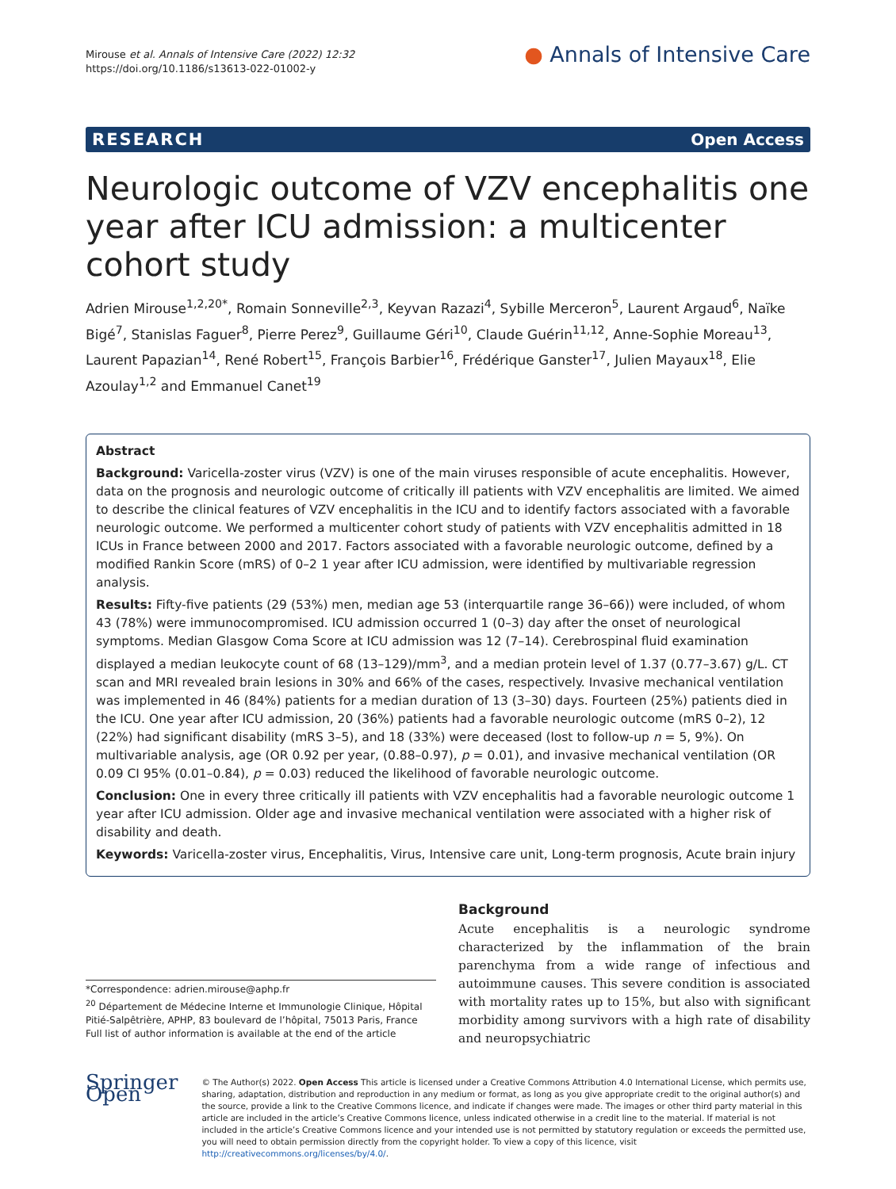Mirouse et al. Annals of Intensive Care (2022) 12:32
https://doi.org/10.1186/s13613-022-01002-y
● Annals of Intensive Care
RESEARCH Open Access
Neurologic outcome of VZV encephalitis one year after ICU admission: a multicenter cohort study
Adrien Mirouse<sup>1,2,20*</sup>, Romain Sonneville<sup>2,3</sup>, Keyvan Razazi<sup>4</sup>, Sybille Merceron<sup>5</sup>, Laurent Argaud<sup>6</sup>, Naïke Bigé<sup>7</sup>, Stanislas Faguer<sup>8</sup>, Pierre Perez<sup>9</sup>, Guillaume Géri<sup>10</sup>, Claude Guérin<sup>11,12</sup>, Anne-Sophie Moreau<sup>13</sup>, Laurent Papazian<sup>14</sup>, René Robert<sup>15</sup>, François Barbier<sup>16</sup>, Frédérique Ganster<sup>17</sup>, Julien Mayaux<sup>18</sup>, Elie Azoulay<sup>1,2</sup> and Emmanuel Canet<sup>19</sup>
Abstract
Background: Varicella-zoster virus (VZV) is one of the main viruses responsible of acute encephalitis. However, data on the prognosis and neurologic outcome of critically ill patients with VZV encephalitis are limited. We aimed to describe the clinical features of VZV encephalitis in the ICU and to identify factors associated with a favorable neurologic outcome. We performed a multicenter cohort study of patients with VZV encephalitis admitted in 18 ICUs in France between 2000 and 2017. Factors associated with a favorable neurologic outcome, defined by a modified Rankin Score (mRS) of 0–2 1 year after ICU admission, were identified by multivariable regression analysis.
Results: Fifty-five patients (29 (53%) men, median age 53 (interquartile range 36–66)) were included, of whom 43 (78%) were immunocompromised. ICU admission occurred 1 (0–3) day after the onset of neurological symptoms. Median Glasgow Coma Score at ICU admission was 12 (7–14). Cerebrospinal fluid examination displayed a median leukocyte count of 68 (13–129)/mm<sup>3</sup>, and a median protein level of 1.37 (0.77–3.67) g/L. CT scan and MRI revealed brain lesions in 30% and 66% of the cases, respectively. Invasive mechanical ventilation was implemented in 46 (84%) patients for a median duration of 13 (3–30) days. Fourteen (25%) patients died in the ICU. One year after ICU admission, 20 (36%) patients had a favorable neurologic outcome (mRS 0–2), 12 (22%) had significant disability (mRS 3–5), and 18 (33%) were deceased (lost to follow-up n = 5, 9%). On multivariable analysis, age (OR 0.92 per year, (0.88–0.97), p = 0.01), and invasive mechanical ventilation (OR 0.09 CI 95% (0.01–0.84), p = 0.03) reduced the likelihood of favorable neurologic outcome.
Conclusion: One in every three critically ill patients with VZV encephalitis had a favorable neurologic outcome 1 year after ICU admission. Older age and invasive mechanical ventilation were associated with a higher risk of disability and death.
Keywords: Varicella-zoster virus, Encephalitis, Virus, Intensive care unit, Long-term prognosis, Acute brain injury
*Correspondence: adrien.mirouse@aphp.fr
<sup>20</sup> Département de Médecine Interne et Immunologie Clinique, Hôpital Pitié-Salpêtrière, APHP, 83 boulevard de l’hôpital, 75013 Paris, France
Full list of author information is available at the end of the article
Background
Acute encephalitis is a neurologic syndrome characterized by the inflammation of the brain parenchyma from a wide range of infectious and autoimmune causes. This severe condition is associated with mortality rates up to 15%, but also with significant morbidity among survivors with a high rate of disability and neuropsychiatric
Springer Open
© The Author(s) 2022. Open Access This article is licensed under a Creative Commons Attribution 4.0 International License, which permits use, sharing, adaptation, distribution and reproduction in any medium or format, as long as you give appropriate credit to the original author(s) and the source, provide a link to the Creative Commons licence, and indicate if changes were made. The images or other third party material in this article are included in the article’s Creative Commons licence, unless indicated otherwise in a credit line to the material. If material is not included in the article’s Creative Commons licence and your intended use is not permitted by statutory regulation or exceeds the permitted use, you will need to obtain permission directly from the copyright holder. To view a copy of this licence, visit http://creativecommons.org/licenses/by/4.0/.